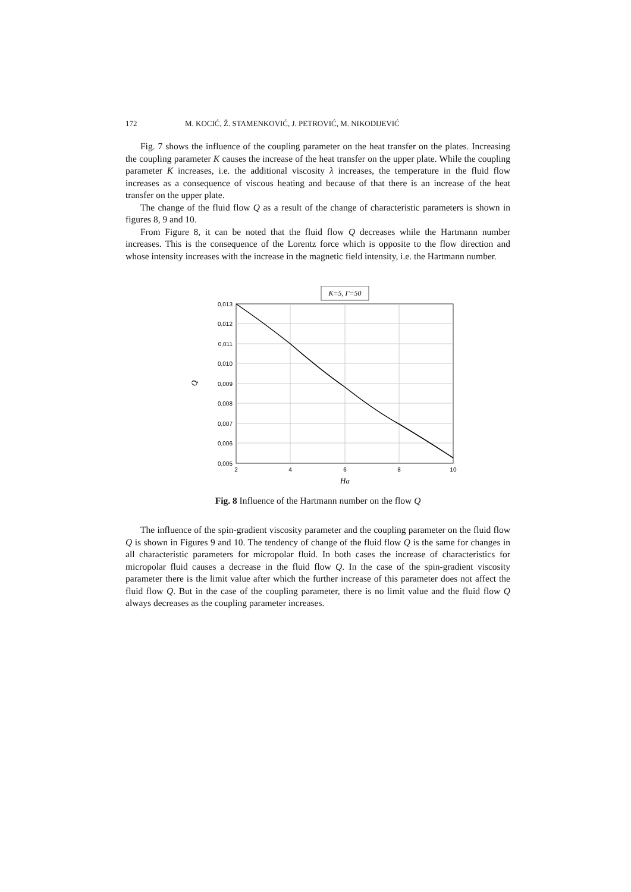172 M. KOCIĆ, Ž. STAMENKOVIĆ, J. PETROVIĆ, M. NIKODIJEVIĆ
Fig. 7 shows the influence of the coupling parameter on the heat transfer on the plates. Increasing the coupling parameter K causes the increase of the heat transfer on the upper plate. While the coupling parameter K increases, i.e. the additional viscosity λ increases, the temperature in the fluid flow increases as a consequence of viscous heating and because of that there is an increase of the heat transfer on the upper plate.
The change of the fluid flow Q as a result of the change of characteristic parameters is shown in figures 8, 9 and 10.
From Figure 8, it can be noted that the fluid flow Q decreases while the Hartmann number increases. This is the consequence of the Lorentz force which is opposite to the flow direction and whose intensity increases with the increase in the magnetic field intensity, i.e. the Hartmann number.
K=5, Γ=50
0,013
0,012
0,011
0,010
0,009
0,008
0,007
0,006
0,005
2
4
6
8
10
Ha
Q
Fig. 8 Influence of the Hartmann number on the flow Q
The influence of the spin-gradient viscosity parameter and the coupling parameter on the fluid flow Q is shown in Figures 9 and 10. The tendency of change of the fluid flow Q is the same for changes in all characteristic parameters for micropolar fluid. In both cases the increase of characteristics for micropolar fluid causes a decrease in the fluid flow Q. In the case of the spin-gradient viscosity parameter there is the limit value after which the further increase of this parameter does not affect the fluid flow Q. But in the case of the coupling parameter, there is no limit value and the fluid flow Q always decreases as the coupling parameter increases.